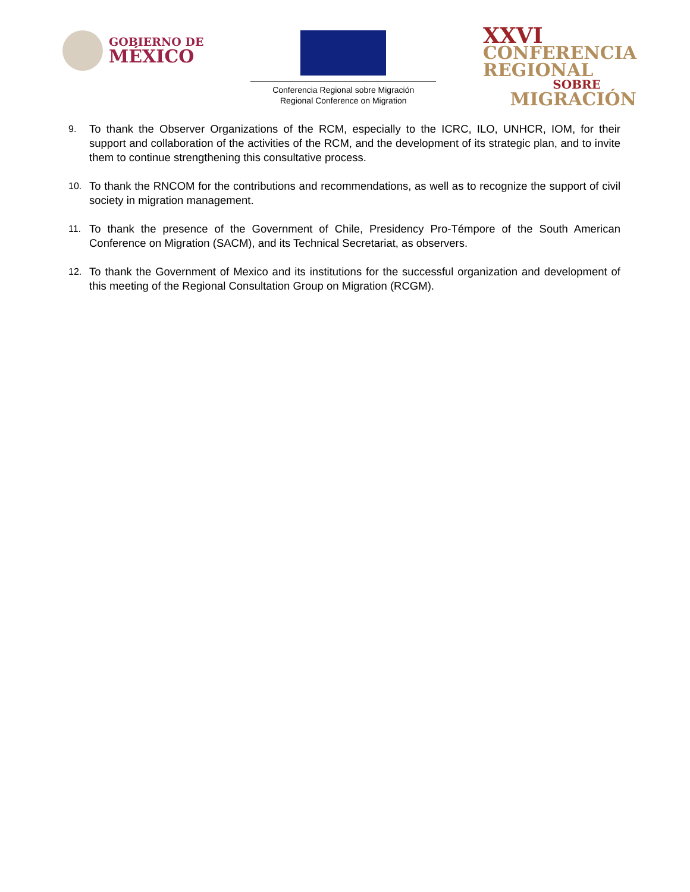GOBIERNO DE
MÉXICO
Conferencia Regional sobre Migración
Regional Conference on Migration
XXVI
CONFERENCIA
REGIONAL
SOBRE
MIGRACIÓN
9. To thank the Observer Organizations of the RCM, especially to the ICRC, ILO, UNHCR, IOM, for their support and collaboration of the activities of the RCM, and the development of its strategic plan, and to invite them to continue strengthening this consultative process.
10. To thank the RNCOM for the contributions and recommendations, as well as to recognize the support of civil society in migration management.
11. To thank the presence of the Government of Chile, Presidency Pro-Témpore of the South American Conference on Migration (SACM), and its Technical Secretariat, as observers.
12. To thank the Government of Mexico and its institutions for the successful organization and development of this meeting of the Regional Consultation Group on Migration (RCGM).